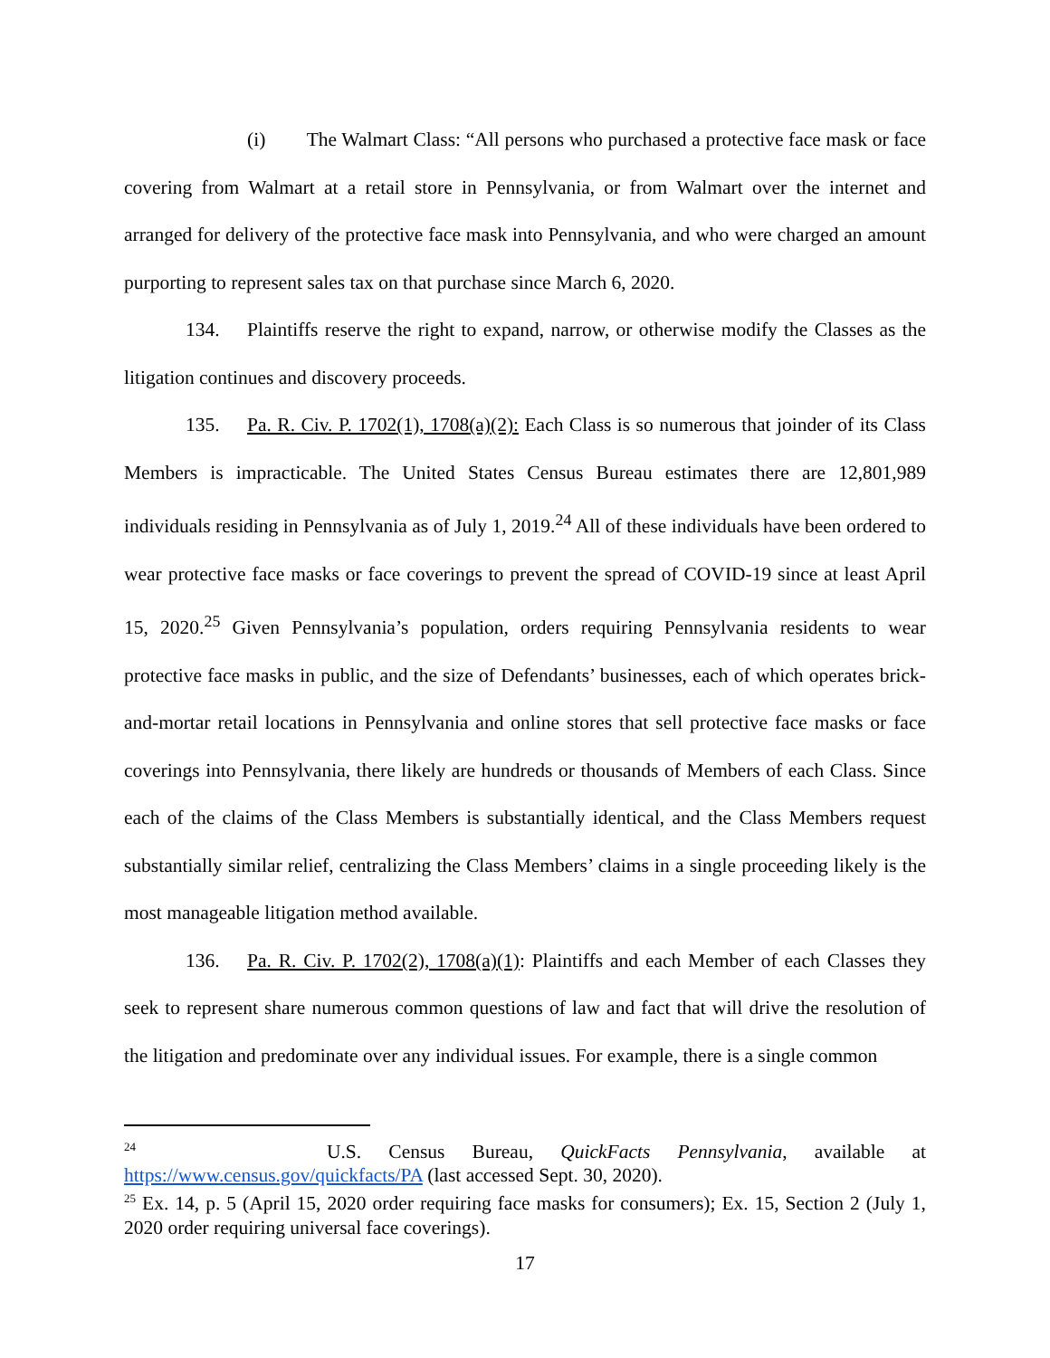(i) The Walmart Class: “All persons who purchased a protective face mask or face covering from Walmart at a retail store in Pennsylvania, or from Walmart over the internet and arranged for delivery of the protective face mask into Pennsylvania, and who were charged an amount purporting to represent sales tax on that purchase since March 6, 2020.
134. Plaintiffs reserve the right to expand, narrow, or otherwise modify the Classes as the litigation continues and discovery proceeds.
135. Pa. R. Civ. P. 1702(1), 1708(a)(2): Each Class is so numerous that joinder of its Class Members is impracticable. The United States Census Bureau estimates there are 12,801,989 individuals residing in Pennsylvania as of July 1, 2019.<sup>24</sup> All of these individuals have been ordered to wear protective face masks or face coverings to prevent the spread of COVID-19 since at least April 15, 2020.<sup>25</sup> Given Pennsylvania’s population, orders requiring Pennsylvania residents to wear protective face masks in public, and the size of Defendants’ businesses, each of which operates brick-and-mortar retail locations in Pennsylvania and online stores that sell protective face masks or face coverings into Pennsylvania, there likely are hundreds or thousands of Members of each Class. Since each of the claims of the Class Members is substantially identical, and the Class Members request substantially similar relief, centralizing the Class Members’ claims in a single proceeding likely is the most manageable litigation method available.
136. Pa. R. Civ. P. 1702(2), 1708(a)(1): Plaintiffs and each Member of each Classes they seek to represent share numerous common questions of law and fact that will drive the resolution of the litigation and predominate over any individual issues. For example, there is a single common
<sup>24</sup> U.S. Census Bureau, QuickFacts Pennsylvania, available at https://www.census.gov/quickfacts/PA (last accessed Sept. 30, 2020).
<sup>25</sup> Ex. 14, p. 5 (April 15, 2020 order requiring face masks for consumers); Ex. 15, Section 2 (July 1, 2020 order requiring universal face coverings).
17